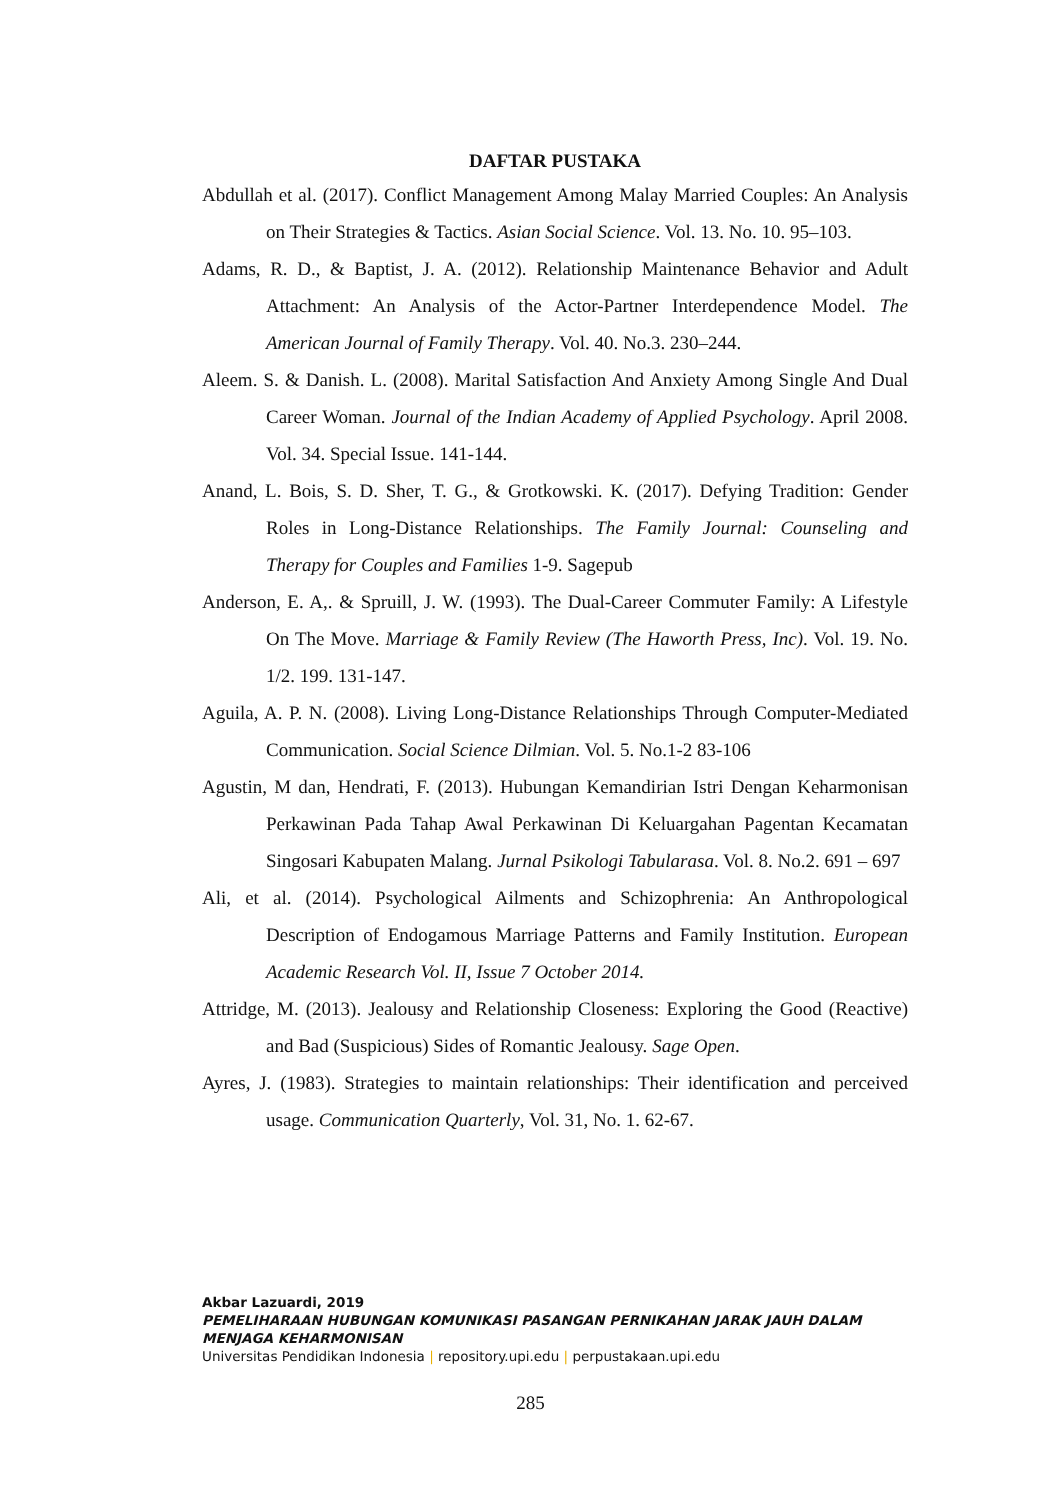DAFTAR PUSTAKA
Abdullah et al. (2017). Conflict Management Among Malay Married Couples: An Analysis on Their Strategies & Tactics. Asian Social Science. Vol. 13. No. 10. 95–103.
Adams, R. D., & Baptist, J. A. (2012). Relationship Maintenance Behavior and Adult Attachment: An Analysis of the Actor-Partner Interdependence Model. The American Journal of Family Therapy. Vol. 40. No.3. 230–244.
Aleem. S. & Danish. L. (2008). Marital Satisfaction And Anxiety Among Single And Dual Career Woman. Journal of the Indian Academy of Applied Psychology. April 2008. Vol. 34. Special Issue. 141-144.
Anand, L. Bois, S. D. Sher, T. G., & Grotkowski. K. (2017). Defying Tradition: Gender Roles in Long-Distance Relationships. The Family Journal: Counseling and Therapy for Couples and Families 1-9. Sagepub
Anderson, E. A,. & Spruill, J. W. (1993). The Dual-Career Commuter Family: A Lifestyle On The Move. Marriage & Family Review (The Haworth Press, Inc). Vol. 19. No. 1/2. 199. 131-147.
Aguila, A. P. N. (2008). Living Long-Distance Relationships Through Computer-Mediated Communication. Social Science Dilmian. Vol. 5. No.1-2 83-106
Agustin, M dan, Hendrati, F. (2013). Hubungan Kemandirian Istri Dengan Keharmonisan Perkawinan Pada Tahap Awal Perkawinan Di Keluargahan Pagentan Kecamatan Singosari Kabupaten Malang. Jurnal Psikologi Tabularasa. Vol. 8. No.2. 691 – 697
Ali, et al. (2014). Psychological Ailments and Schizophrenia: An Anthropological Description of Endogamous Marriage Patterns and Family Institution. European Academic Research Vol. II, Issue 7 October 2014.
Attridge, M. (2013). Jealousy and Relationship Closeness: Exploring the Good (Reactive) and Bad (Suspicious) Sides of Romantic Jealousy. Sage Open.
Ayres, J. (1983). Strategies to maintain relationships: Their identification and perceived usage. Communication Quarterly, Vol. 31, No. 1. 62-67.
Akbar Lazuardi, 2019
PEMELIHARAAN HUBUNGAN KOMUNIKASI PASANGAN PERNIKAHAN JARAK JAUH DALAM MENJAGA KEHARMONISAN
Universitas Pendidikan Indonesia | repository.upi.edu | perpustakaan.upi.edu
285